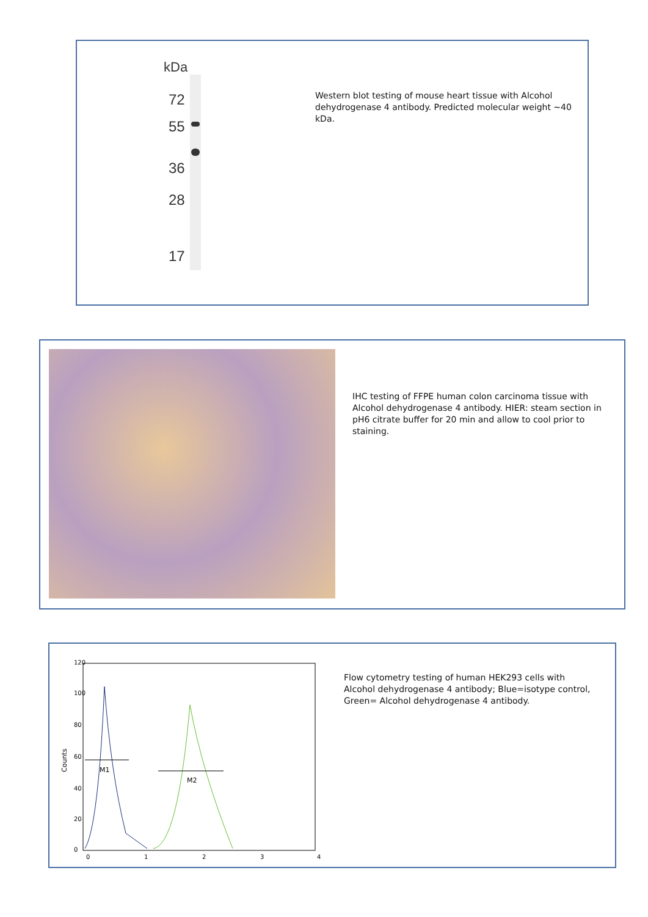kDa
72
55
36
28
17
Western blot testing of mouse heart tissue with Alcohol dehydrogenase 4 antibody. Predicted molecular weight ~40 kDa.
IHC testing of FFPE human colon carcinoma tissue with Alcohol dehydrogenase 4 antibody. HIER: steam section in pH6 citrate buffer for 20 min and allow to cool prior to staining.
M1
M2
Counts
0
20
40
60
80
100
120
0
1
2
3
4
Flow cytometry testing of human HEK293 cells with Alcohol dehydrogenase 4 antibody; Blue=isotype control, Green= Alcohol dehydrogenase 4 antibody.